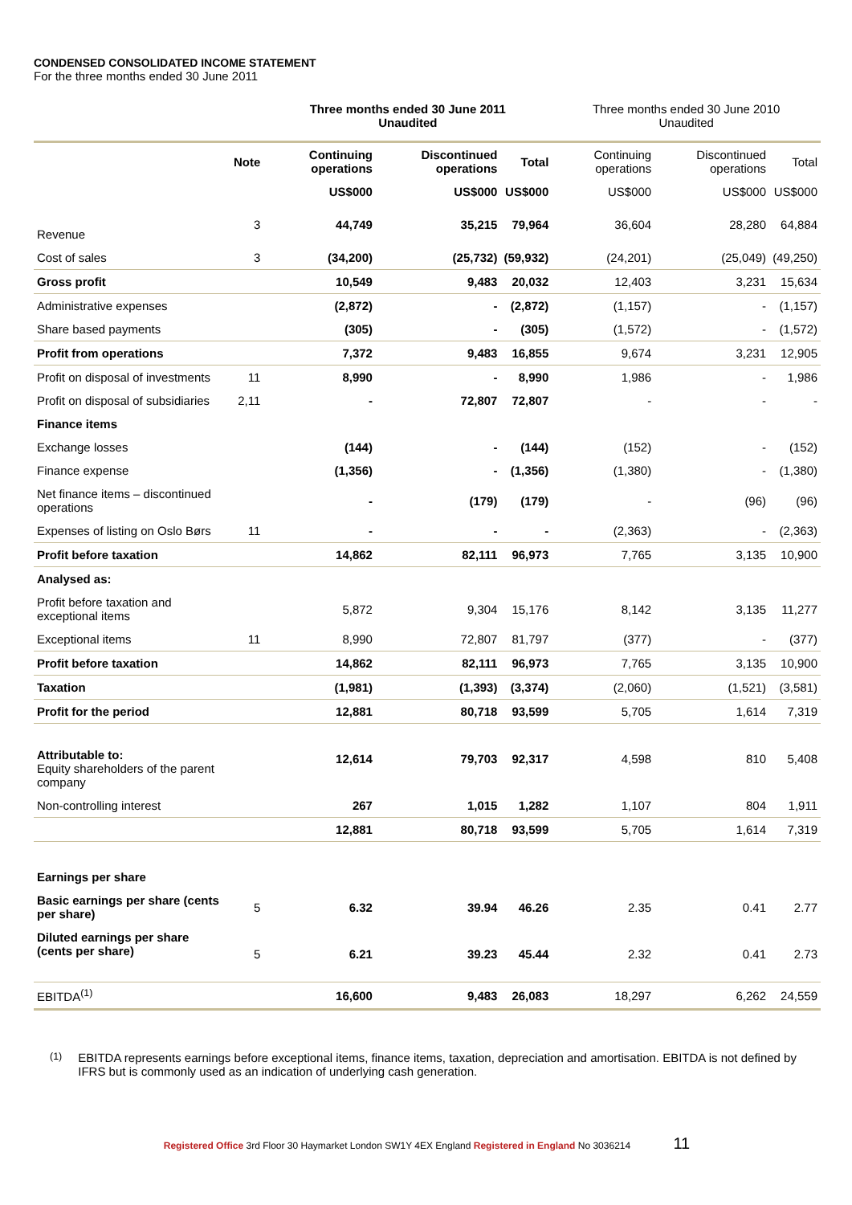CONDENSED CONSOLIDATED INCOME STATEMENT
For the three months ended 30 June 2011
| | | Three months ended 30 June 2011 Unaudited | | | Three months ended 30 June 2010 Unaudited | | |
| --- | --- | --- | --- | --- | --- | --- | --- |
| | Note | Continuing operations | Discontinued operations | Total | Continuing operations | Discontinued operations | Total |
| | | US$000 | US$000 | US$000 | US$000 | US$000 | US$000 |
| Revenue | 3 | 44,749 | 35,215 | 79,964 | 36,604 | 28,280 | 64,884 |
| Cost of sales | 3 | (34,200) | (25,732) | (59,932) | (24,201) | (25,049) | (49,250) |
| Gross profit | | 10,549 | 9,483 | 20,032 | 12,403 | 3,231 | 15,634 |
| Administrative expenses | | (2,872) | - | (2,872) | (1,157) | - | (1,157) |
| Share based payments | | (305) | - | (305) | (1,572) | - | (1,572) |
| Profit from operations | | 7,372 | 9,483 | 16,855 | 9,674 | 3,231 | 12,905 |
| Profit on disposal of investments | 11 | 8,990 | - | 8,990 | 1,986 | - | 1,986 |
| Profit on disposal of subsidiaries | 2,11 | - | 72,807 | 72,807 | - | - | - |
| Finance items | | | | | | | |
| Exchange losses | | (144) | - | (144) | (152) | - | (152) |
| Finance expense | | (1,356) | - | (1,356) | (1,380) | - | (1,380) |
| Net finance items – discontinued operations | | - | (179) | (179) | - | (96) | (96) |
| Expenses of listing on Oslo Børs | 11 | - | - | - | (2,363) | - | (2,363) |
| Profit before taxation | | 14,862 | 82,111 | 96,973 | 7,765 | 3,135 | 10,900 |
| Analysed as: | | | | | | | |
| Profit before taxation and exceptional items | | 5,872 | 9,304 | 15,176 | 8,142 | 3,135 | 11,277 |
| Exceptional items | 11 | 8,990 | 72,807 | 81,797 | (377) | - | (377) |
| Profit before taxation | | 14,862 | 82,111 | 96,973 | 7,765 | 3,135 | 10,900 |
| Taxation | | (1,981) | (1,393) | (3,374) | (2,060) | (1,521) | (3,581) |
| Profit for the period | | 12,881 | 80,718 | 93,599 | 5,705 | 1,614 | 7,319 |
| Attributable to: Equity shareholders of the parent company | | 12,614 | 79,703 | 92,317 | 4,598 | 810 | 5,408 |
| Non-controlling interest | | 267 | 1,015 | 1,282 | 1,107 | 804 | 1,911 |
| | | 12,881 | 80,718 | 93,599 | 5,705 | 1,614 | 7,319 |
| Earnings per share | | | | | | | |
| Basic earnings per share (cents per share) | 5 | 6.32 | 39.94 | 46.26 | 2.35 | 0.41 | 2.77 |
| Diluted earnings per share (cents per share) | 5 | 6.21 | 39.23 | 45.44 | 2.32 | 0.41 | 2.73 |
| EBITDA<sup>(1)</sup> | | 16,600 | 9,483 | 26,083 | 18,297 | 6,262 | 24,559 |
<sup>(1)</sup> EBITDA represents earnings before exceptional items, finance items, taxation, depreciation and amortisation. EBITDA is not defined by IFRS but is commonly used as an indication of underlying cash generation.
Registered Office 3rd Floor 30 Haymarket London SW1Y 4EX England Registered in England No 3036214 11